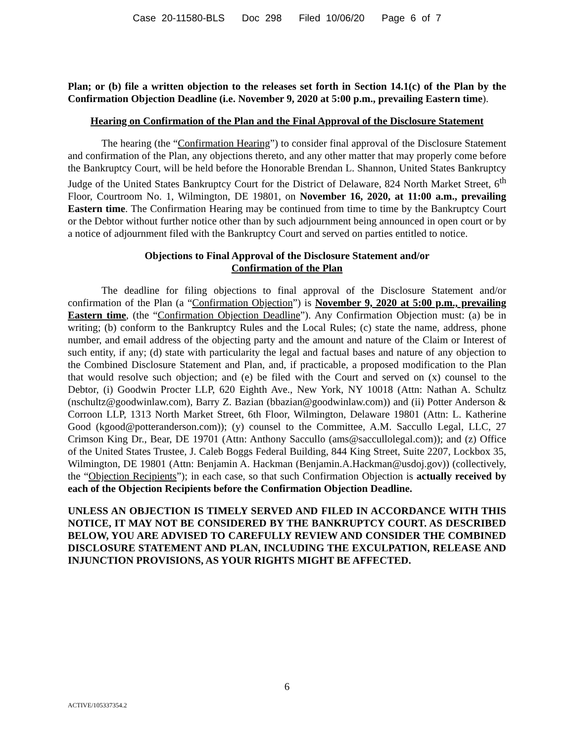Case 20-11580-BLS Doc 298 Filed 10/06/20 Page 6 of 7
Plan; or (b) file a written objection to the releases set forth in Section 14.1(c) of the Plan by the Confirmation Objection Deadline (i.e. November 9, 2020 at 5:00 p.m., prevailing Eastern time).
Hearing on Confirmation of the Plan and the Final Approval of the Disclosure Statement
The hearing (the “Confirmation Hearing”) to consider final approval of the Disclosure Statement and confirmation of the Plan, any objections thereto, and any other matter that may properly come before the Bankruptcy Court, will be held before the Honorable Brendan L. Shannon, United States Bankruptcy Judge of the United States Bankruptcy Court for the District of Delaware, 824 North Market Street, 6<sup>th</sup> Floor, Courtroom No. 1, Wilmington, DE 19801, on November 16, 2020, at 11:00 a.m., prevailing Eastern time. The Confirmation Hearing may be continued from time to time by the Bankruptcy Court or the Debtor without further notice other than by such adjournment being announced in open court or by a notice of adjournment filed with the Bankruptcy Court and served on parties entitled to notice.
Objections to Final Approval of the Disclosure Statement and/or
Confirmation of the Plan
The deadline for filing objections to final approval of the Disclosure Statement and/or confirmation of the Plan (a “Confirmation Objection”) is November 9, 2020 at 5:00 p.m., prevailing Eastern time, (the “Confirmation Objection Deadline”). Any Confirmation Objection must: (a) be in writing; (b) conform to the Bankruptcy Rules and the Local Rules; (c) state the name, address, phone number, and email address of the objecting party and the amount and nature of the Claim or Interest of such entity, if any; (d) state with particularity the legal and factual bases and nature of any objection to the Combined Disclosure Statement and Plan, and, if practicable, a proposed modification to the Plan that would resolve such objection; and (e) be filed with the Court and served on (x) counsel to the Debtor, (i) Goodwin Procter LLP, 620 Eighth Ave., New York, NY 10018 (Attn: Nathan A. Schultz (nschultz@goodwinlaw.com), Barry Z. Bazian (bbazian@goodwinlaw.com)) and (ii) Potter Anderson & Corroon LLP, 1313 North Market Street, 6th Floor, Wilmington, Delaware 19801 (Attn: L. Katherine Good (kgood@potteranderson.com)); (y) counsel to the Committee, A.M. Saccullo Legal, LLC, 27 Crimson King Dr., Bear, DE 19701 (Attn: Anthony Saccullo (ams@saccullolegal.com)); and (z) Office of the United States Trustee, J. Caleb Boggs Federal Building, 844 King Street, Suite 2207, Lockbox 35, Wilmington, DE 19801 (Attn: Benjamin A. Hackman (Benjamin.A.Hackman@usdoj.gov)) (collectively, the “Objection Recipients”); in each case, so that such Confirmation Objection is actually received by each of the Objection Recipients before the Confirmation Objection Deadline.
UNLESS AN OBJECTION IS TIMELY SERVED AND FILED IN ACCORDANCE WITH THIS NOTICE, IT MAY NOT BE CONSIDERED BY THE BANKRUPTCY COURT. AS DESCRIBED BELOW, YOU ARE ADVISED TO CAREFULLY REVIEW AND CONSIDER THE COMBINED DISCLOSURE STATEMENT AND PLAN, INCLUDING THE EXCULPATION, RELEASE AND INJUNCTION PROVISIONS, AS YOUR RIGHTS MIGHT BE AFFECTED.
6
ACTIVE/105337354.2